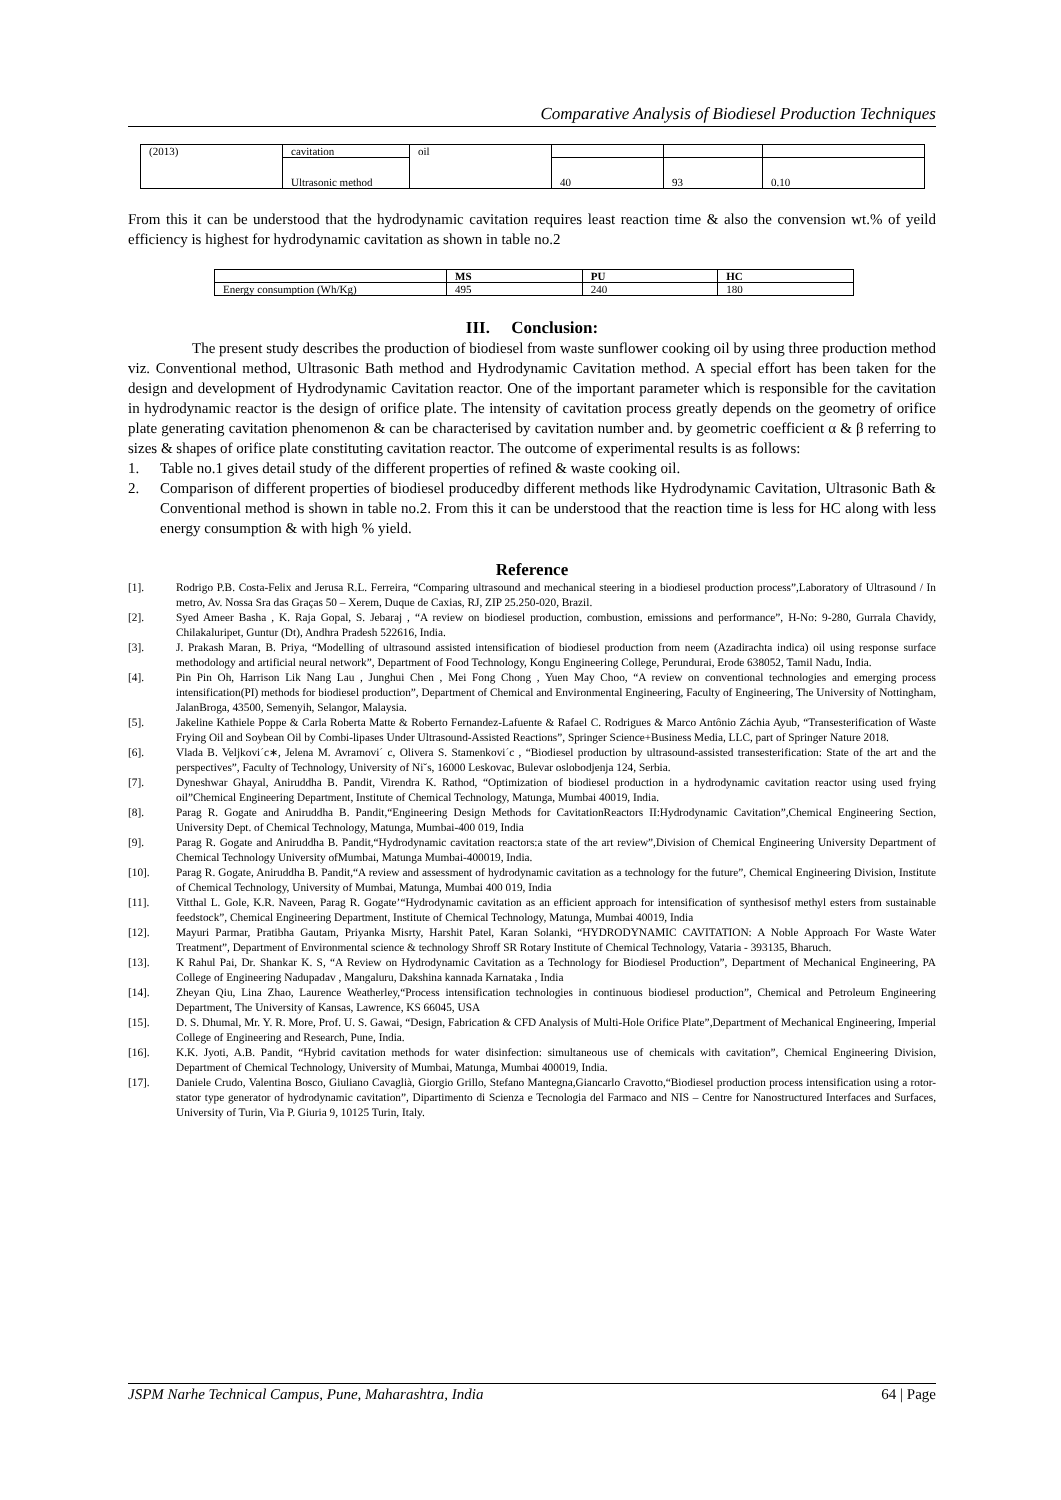Comparative Analysis of Biodiesel Production Techniques
| (2013) | cavitation | oil | | | |
| | Ultrasonic method | | 40 | 93 | 0.10 |
From this it can be understood that the hydrodynamic cavitation requires least reaction time & also the convension wt.% of yeild efficiency is highest for hydrodynamic cavitation as shown in table no.2
| | MS | PU | HC |
| --- | --- | --- | --- |
| Energy consumption (Wh/Kg) | 495 | 240 | 180 |
III. Conclusion:
The present study describes the production of biodiesel from waste sunflower cooking oil by using three production method viz. Conventional method, Ultrasonic Bath method and Hydrodynamic Cavitation method. A special effort has been taken for the design and development of Hydrodynamic Cavitation reactor. One of the important parameter which is responsible for the cavitation in hydrodynamic reactor is the design of orifice plate. The intensity of cavitation process greatly depends on the geometry of orifice plate generating cavitation phenomenon & can be characterised by cavitation number and. by geometric coefficient α & β referring to sizes & shapes of orifice plate constituting cavitation reactor. The outcome of experimental results is as follows:
1. Table no.1 gives detail study of the different properties of refined & waste cooking oil.
2. Comparison of different properties of biodiesel producedby different methods like Hydrodynamic Cavitation, Ultrasonic Bath & Conventional method is shown in table no.2. From this it can be understood that the reaction time is less for HC along with less energy consumption & with high % yield.
Reference
[1]. Rodrigo P.B. Costa-Felix and Jerusa R.L. Ferreira, “Comparing ultrasound and mechanical steering in a biodiesel production process”,Laboratory of Ultrasound / In metro, Av. Nossa Sra das Graças 50 – Xerem, Duque de Caxias, RJ, ZIP 25.250-020, Brazil.
[2]. Syed Ameer Basha , K. Raja Gopal, S. Jebaraj , “A review on biodiesel production, combustion, emissions and performance”, H-No: 9-280, Gurrala Chavidy, Chilakaluripet, Guntur (Dt), Andhra Pradesh 522616, India.
[3]. J. Prakash Maran, B. Priya, “Modelling of ultrasound assisted intensification of biodiesel production from neem (Azadirachta indica) oil using response surface methodology and artificial neural network”, Department of Food Technology, Kongu Engineering College, Perundurai, Erode 638052, Tamil Nadu, India.
[4]. Pin Pin Oh, Harrison Lik Nang Lau , Junghui Chen , Mei Fong Chong , Yuen May Choo, “A review on conventional technologies and emerging process intensification(PI) methods for biodiesel production”, Department of Chemical and Environmental Engineering, Faculty of Engineering, The University of Nottingham, JalanBroga, 43500, Semenyih, Selangor, Malaysia.
[5]. Jakeline Kathiele Poppe & Carla Roberta Matte & Roberto Fernandez-Lafuente & Rafael C. Rodrigues & Marco Antônio Záchia Ayub, “Transesterification of Waste Frying Oil and Soybean Oil by Combi-lipases Under Ultrasound-Assisted Reactions”, Springer Science+Business Media, LLC, part of Springer Nature 2018.
[6]. Vlada B. Veljkovi´c∗, Jelena M. Avramovi´ c, Olivera S. Stamenkovi´c , “Biodiesel production by ultrasound-assisted transesterification: State of the art and the perspectives”, Faculty of Technology, University of Ni˘s, 16000 Leskovac, Bulevar oslobodjenja 124, Serbia.
[7]. Dyneshwar Ghayal, Aniruddha B. Pandit, Virendra K. Rathod, “Optimization of biodiesel production in a hydrodynamic cavitation reactor using used frying oil”Chemical Engineering Department, Institute of Chemical Technology, Matunga, Mumbai 40019, India.
[8]. Parag R. Gogate and Aniruddha B. Pandit,“Engineering Design Methods for CavitationReactors II:Hydrodynamic Cavitation”,Chemical Engineering Section, University Dept. of Chemical Technology, Matunga, Mumbai-400 019, India
[9]. Parag R. Gogate and Aniruddha B. Pandit,“Hydrodynamic cavitation reactors:a state of the art review”,Division of Chemical Engineering University Department of Chemical Technology University ofMumbai, Matunga Mumbai-400019, India.
[10]. Parag R. Gogate, Aniruddha B. Pandit,“A review and assessment of hydrodynamic cavitation as a technology for the future”, Chemical Engineering Division, Institute of Chemical Technology, University of Mumbai, Matunga, Mumbai 400 019, India
[11]. Vitthal L. Gole, K.R. Naveen, Parag R. Gogate’“Hydrodynamic cavitation as an efficient approach for intensification of synthesisof methyl esters from sustainable feedstock”, Chemical Engineering Department, Institute of Chemical Technology, Matunga, Mumbai 40019, India
[12]. Mayuri Parmar, Pratibha Gautam, Priyanka Misrty, Harshit Patel, Karan Solanki, “HYDRODYNAMIC CAVITATION: A Noble Approach For Waste Water Treatment”, Department of Environmental science & technology Shroff SR Rotary Institute of Chemical Technology, Vataria - 393135, Bharuch.
[13]. K Rahul Pai, Dr. Shankar K. S, “A Review on Hydrodynamic Cavitation as a Technology for Biodiesel Production”, Department of Mechanical Engineering, PA College of Engineering Nadupadav , Mangaluru, Dakshina kannada Karnataka , India
[14]. Zheyan Qiu, Lina Zhao, Laurence Weatherley,“Process intensification technologies in continuous biodiesel production”, Chemical and Petroleum Engineering Department, The University of Kansas, Lawrence, KS 66045, USA
[15]. D. S. Dhumal, Mr. Y. R. More, Prof. U. S. Gawai, “Design, Fabrication & CFD Analysis of Multi-Hole Orifice Plate”,Department of Mechanical Engineering, Imperial College of Engineering and Research, Pune, India.
[16]. K.K. Jyoti, A.B. Pandit, “Hybrid cavitation methods for water disinfection: simultaneous use of chemicals with cavitation”, Chemical Engineering Division, Department of Chemical Technology, University of Mumbai, Matunga, Mumbai 400019, India.
[17]. Daniele Crudo, Valentina Bosco, Giuliano Cavaglià, Giorgio Grillo, Stefano Mantegna,Giancarlo Cravotto,“Biodiesel production process intensification using a rotor-stator type generator of hydrodynamic cavitation”, Dipartimento di Scienza e Tecnologia del Farmaco and NIS – Centre for Nanostructured Interfaces and Surfaces, University of Turin, Via P. Giuria 9, 10125 Turin, Italy.
JSPM Narhe Technical Campus, Pune, Maharashtra, India 64 | Page